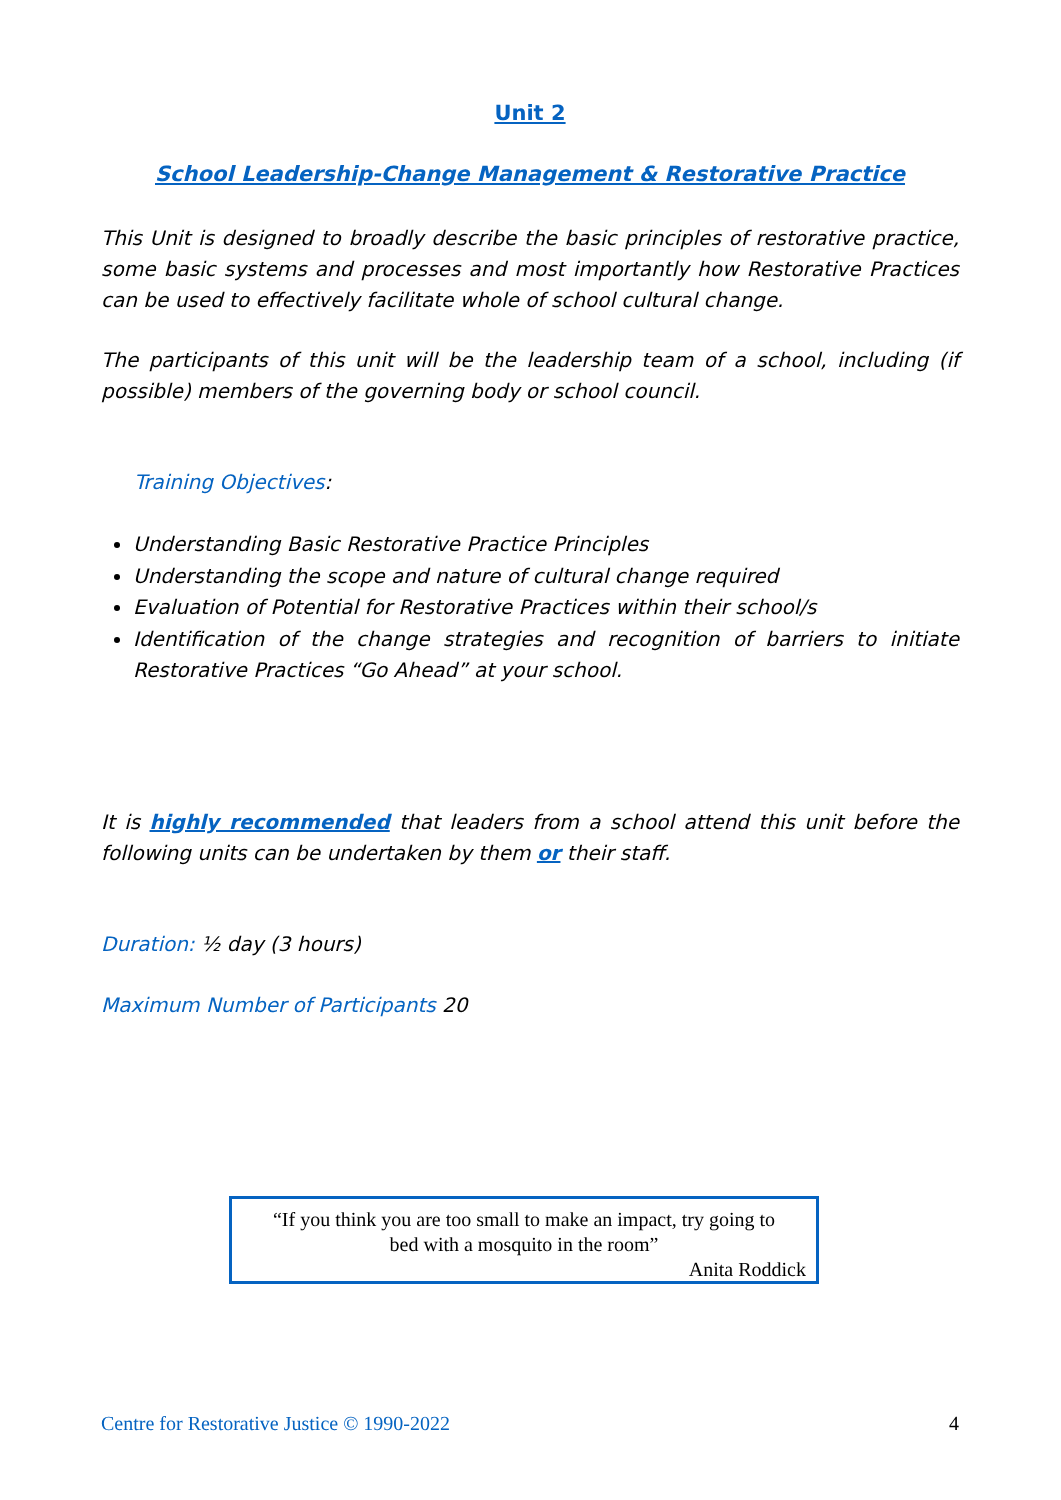Unit 2
School Leadership-Change Management & Restorative Practice
This Unit is designed to broadly describe the basic principles of restorative practice, some basic systems and processes and most importantly how Restorative Practices can be used to effectively facilitate whole of school cultural change.
The participants of this unit will be the leadership team of a school, including (if possible) members of the governing body or school council.
Training Objectives:
Understanding Basic Restorative Practice Principles
Understanding the scope and nature of cultural change required
Evaluation of Potential for Restorative Practices within their school/s
Identification of the change strategies and recognition of barriers to initiate Restorative Practices “Go Ahead” at your school.
It is highly recommended that leaders from a school attend this unit before the following units can be undertaken by them or their staff.
Duration: ½ day (3 hours)
Maximum Number of Participants 20
“If you think you are too small to make an impact, try going to
bed with a mosquito in the room”
Anita Roddick
Centre for Restorative Justice © 1990-2022 4